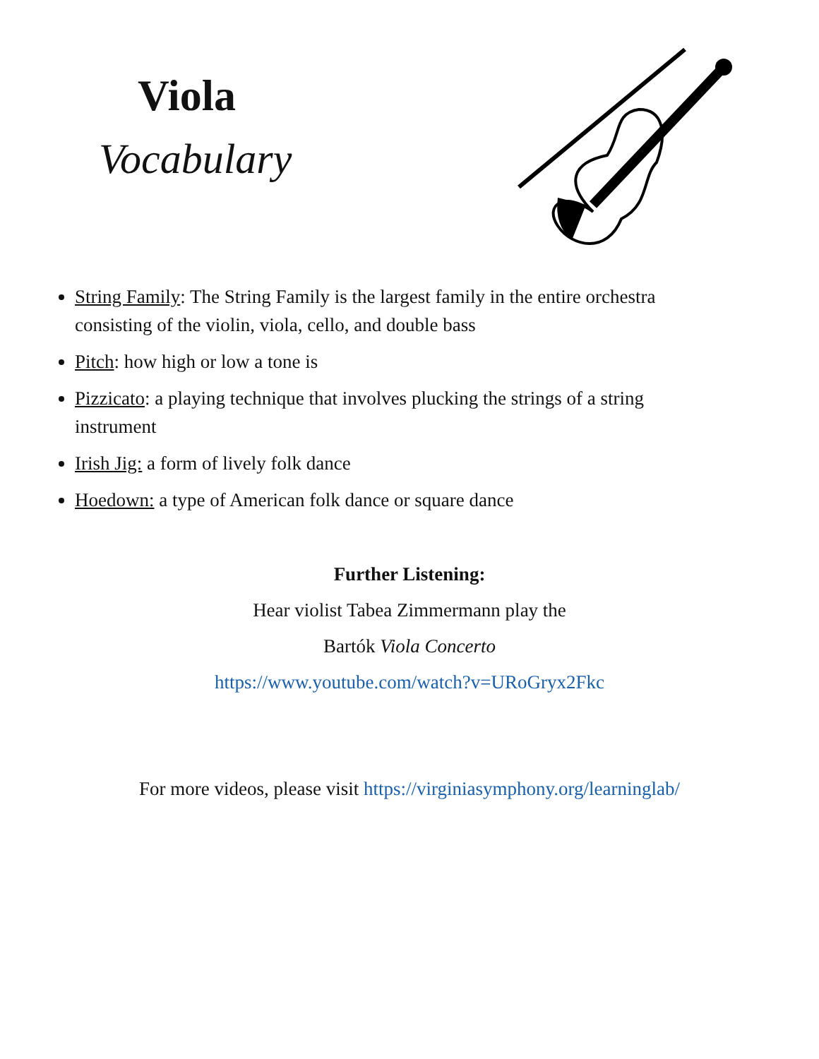Viola
Vocabulary
String Family: The String Family is the largest family in the entire orchestra consisting of the violin, viola, cello, and double bass
Pitch: how high or low a tone is
Pizzicato: a playing technique that involves plucking the strings of a string instrument
Irish Jig: a form of lively folk dance
Hoedown: a type of American folk dance or square dance
Further Listening:
Hear violist Tabea Zimmermann play the
Bartók Viola Concerto
https://www.youtube.com/watch?v=URoGryx2Fkc
For more videos, please visit https://virginiasymphony.org/learninglab/